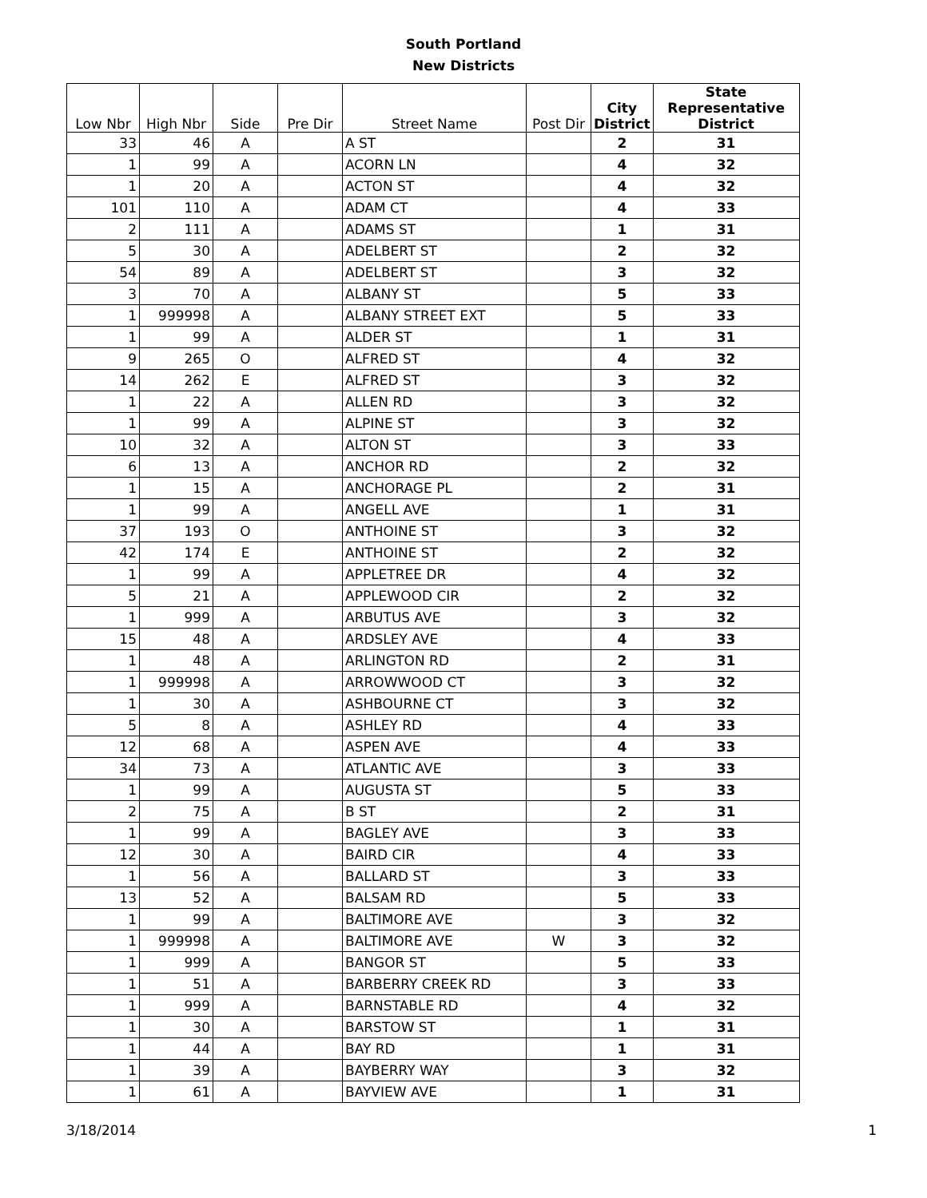South Portland
New Districts
| Low Nbr | High Nbr | Side | Pre Dir | Street Name | Post Dir | City District | State Representative District |
| --- | --- | --- | --- | --- | --- | --- | --- |
| 33 | 46 | A | | A ST | | 2 | 31 |
| 1 | 99 | A | | ACORN LN | | 4 | 32 |
| 1 | 20 | A | | ACTON ST | | 4 | 32 |
| 101 | 110 | A | | ADAM CT | | 4 | 33 |
| 2 | 111 | A | | ADAMS ST | | 1 | 31 |
| 5 | 30 | A | | ADELBERT ST | | 2 | 32 |
| 54 | 89 | A | | ADELBERT ST | | 3 | 32 |
| 3 | 70 | A | | ALBANY ST | | 5 | 33 |
| 1 | 999998 | A | | ALBANY STREET EXT | | 5 | 33 |
| 1 | 99 | A | | ALDER ST | | 1 | 31 |
| 9 | 265 | O | | ALFRED ST | | 4 | 32 |
| 14 | 262 | E | | ALFRED ST | | 3 | 32 |
| 1 | 22 | A | | ALLEN RD | | 3 | 32 |
| 1 | 99 | A | | ALPINE ST | | 3 | 32 |
| 10 | 32 | A | | ALTON ST | | 3 | 33 |
| 6 | 13 | A | | ANCHOR RD | | 2 | 32 |
| 1 | 15 | A | | ANCHORAGE PL | | 2 | 31 |
| 1 | 99 | A | | ANGELL AVE | | 1 | 31 |
| 37 | 193 | O | | ANTHOINE ST | | 3 | 32 |
| 42 | 174 | E | | ANTHOINE ST | | 2 | 32 |
| 1 | 99 | A | | APPLETREE DR | | 4 | 32 |
| 5 | 21 | A | | APPLEWOOD CIR | | 2 | 32 |
| 1 | 999 | A | | ARBUTUS AVE | | 3 | 32 |
| 15 | 48 | A | | ARDSLEY AVE | | 4 | 33 |
| 1 | 48 | A | | ARLINGTON RD | | 2 | 31 |
| 1 | 999998 | A | | ARROWWOOD CT | | 3 | 32 |
| 1 | 30 | A | | ASHBOURNE CT | | 3 | 32 |
| 5 | 8 | A | | ASHLEY RD | | 4 | 33 |
| 12 | 68 | A | | ASPEN AVE | | 4 | 33 |
| 34 | 73 | A | | ATLANTIC AVE | | 3 | 33 |
| 1 | 99 | A | | AUGUSTA ST | | 5 | 33 |
| 2 | 75 | A | | B ST | | 2 | 31 |
| 1 | 99 | A | | BAGLEY AVE | | 3 | 33 |
| 12 | 30 | A | | BAIRD CIR | | 4 | 33 |
| 1 | 56 | A | | BALLARD ST | | 3 | 33 |
| 13 | 52 | A | | BALSAM RD | | 5 | 33 |
| 1 | 99 | A | | BALTIMORE AVE | | 3 | 32 |
| 1 | 999998 | A | | BALTIMORE AVE | W | 3 | 32 |
| 1 | 999 | A | | BANGOR ST | | 5 | 33 |
| 1 | 51 | A | | BARBERRY CREEK RD | | 3 | 33 |
| 1 | 999 | A | | BARNSTABLE RD | | 4 | 32 |
| 1 | 30 | A | | BARSTOW ST | | 1 | 31 |
| 1 | 44 | A | | BAY RD | | 1 | 31 |
| 1 | 39 | A | | BAYBERRY WAY | | 3 | 32 |
| 1 | 61 | A | | BAYVIEW AVE | | 1 | 31 |
3/18/2014 1